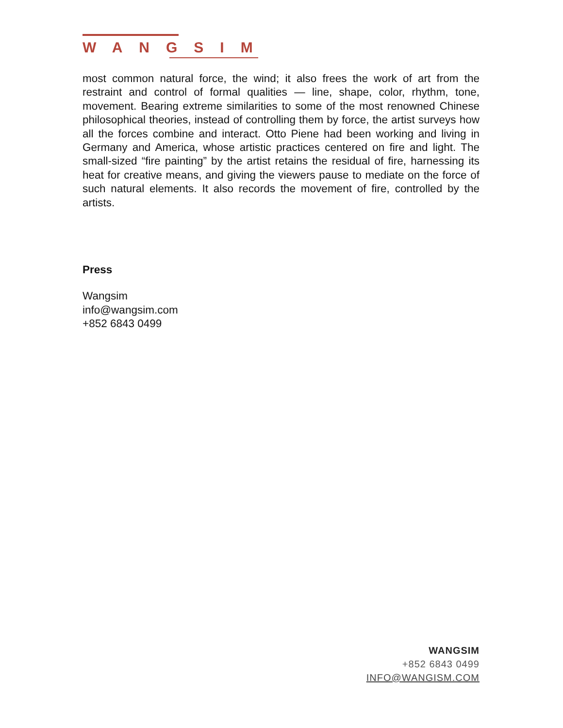WANGSIM
most common natural force, the wind; it also frees the work of art from the restraint and control of formal qualities — line, shape, color, rhythm, tone, movement. Bearing extreme similarities to some of the most renowned Chinese philosophical theories, instead of controlling them by force, the artist surveys how all the forces combine and interact. Otto Piene had been working and living in Germany and America, whose artistic practices centered on fire and light. The small-sized “fire painting” by the artist retains the residual of fire, harnessing its heat for creative means, and giving the viewers pause to mediate on the force of such natural elements. It also records the movement of fire, controlled by the artists.
Press
Wangsim
info@wangsim.com
+852 6843 0499
WANGSIM
+852 6843 0499
INFO@WANGISM.COM